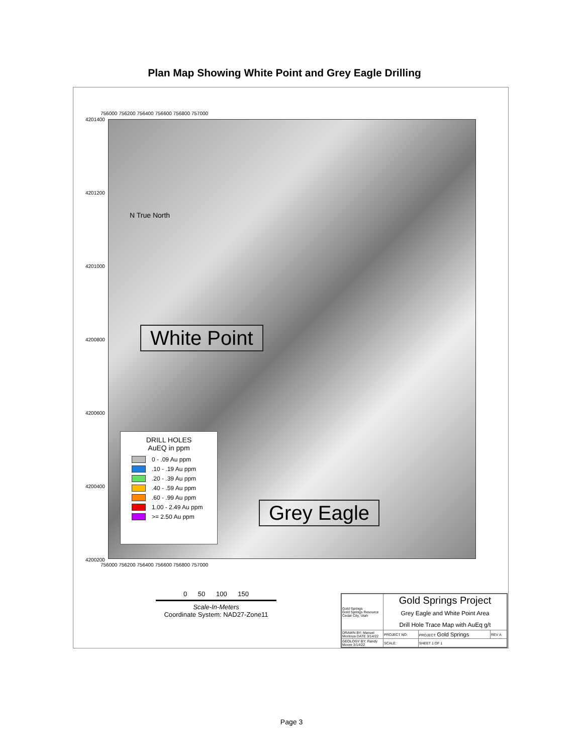Plan Map Showing White Point and Grey Eagle Drilling
756000 756200 756400 756600 756800 757000
4201400
4201200
4201000
4200800
4200600
4200400
4200200
756000 756200 756400 756600 756800 757000
N True North
White Point
Grey Eagle
DRILL HOLES
AuEQ in ppm
0 - .09 Au ppm
.10 - .19 Au ppm
.20 - .39 Au ppm
.40 - .59 Au ppm
.60 - .99 Au ppm
1.00 - 2.49 Au ppm
>= 2.50 Au ppm
0 50 100 150
Scale-In-Meters
Coordinate System: NAD27-Zone11
| Gold Springs Gold Springs Resource Cedar City, Utah | Gold Springs Project Grey Eagle and White Point Area Drill Hole Trace Map with AuEq g/t | | |
| DRAWN BY: Manuel Montoya DATE 3/14/22 | PROJECT NO: | PROJECT: Gold Springs | REV A |
| GEOLOGY BY: Randy Moore 3/14/22 | SCALE: | SHEET 1 OF 1 | |
Page 3